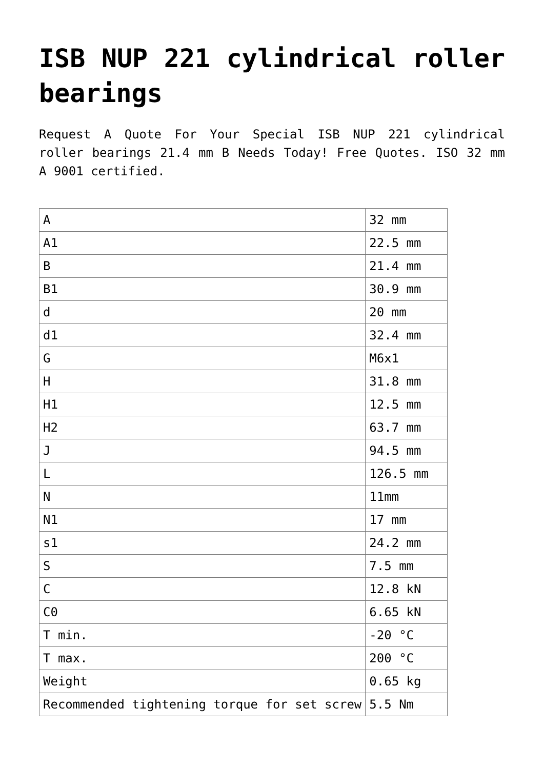ISB NUP 221 cylindrical roller bearings
Request A Quote For Your Special ISB NUP 221 cylindrical roller bearings 21.4 mm B Needs Today! Free Quotes. ISO 32 mm A 9001 certified.
| A | 32 mm |
| A1 | 22.5 mm |
| B | 21.4 mm |
| B1 | 30.9 mm |
| d | 20 mm |
| d1 | 32.4 mm |
| G | M6x1 |
| H | 31.8 mm |
| H1 | 12.5 mm |
| H2 | 63.7 mm |
| J | 94.5 mm |
| L | 126.5 mm |
| N | 11mm |
| N1 | 17 mm |
| s1 | 24.2 mm |
| S | 7.5 mm |
| C | 12.8 kN |
| C0 | 6.65 kN |
| T min. | -20 °C |
| T max. | 200 °C |
| Weight | 0.65 kg |
| Recommended tightening torque for set screw | 5.5 Nm |